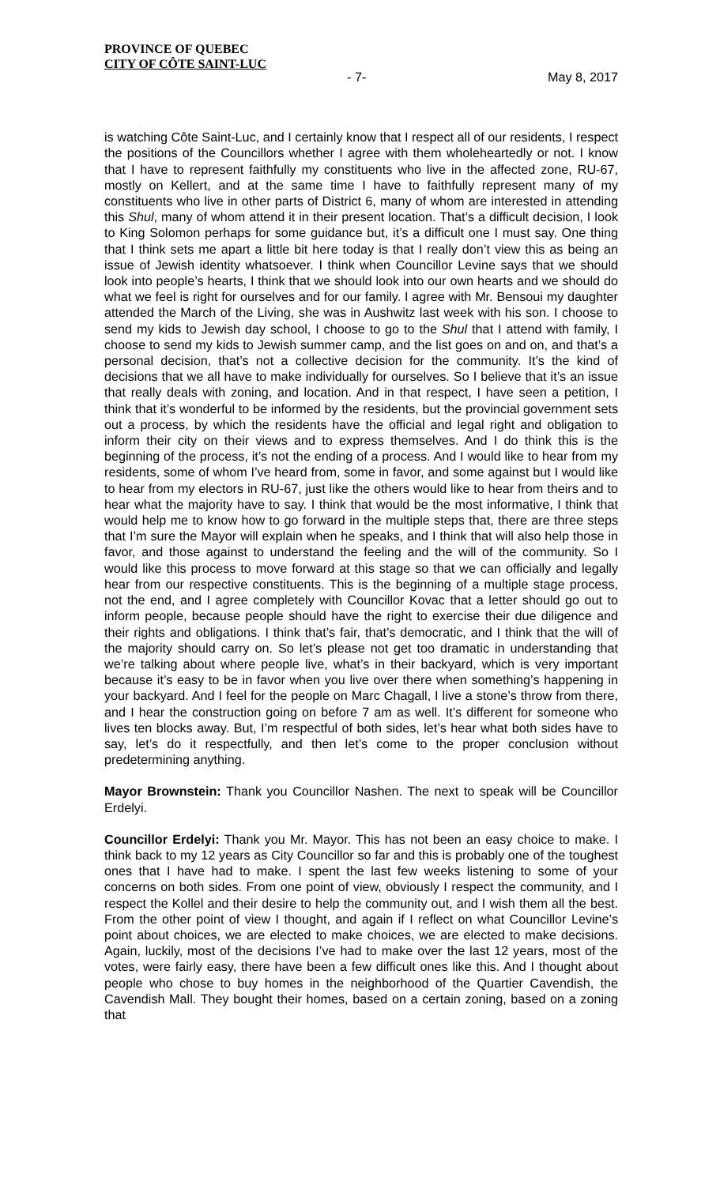PROVINCE OF QUEBEC
CITY OF CÔTE SAINT-LUC
- 7- May 8, 2017
is watching Côte Saint-Luc, and I certainly know that I respect all of our residents, I respect the positions of the Councillors whether I agree with them wholeheartedly or not. I know that I have to represent faithfully my constituents who live in the affected zone, RU-67, mostly on Kellert, and at the same time I have to faithfully represent many of my constituents who live in other parts of District 6, many of whom are interested in attending this Shul, many of whom attend it in their present location. That’s a difficult decision, I look to King Solomon perhaps for some guidance but, it’s a difficult one I must say. One thing that I think sets me apart a little bit here today is that I really don’t view this as being an issue of Jewish identity whatsoever. I think when Councillor Levine says that we should look into people’s hearts, I think that we should look into our own hearts and we should do what we feel is right for ourselves and for our family. I agree with Mr. Bensoui my daughter attended the March of the Living, she was in Aushwitz last week with his son. I choose to send my kids to Jewish day school, I choose to go to the Shul that I attend with family, I choose to send my kids to Jewish summer camp, and the list goes on and on, and that’s a personal decision, that’s not a collective decision for the community. It’s the kind of decisions that we all have to make individually for ourselves. So I believe that it’s an issue that really deals with zoning, and location. And in that respect, I have seen a petition, I think that it’s wonderful to be informed by the residents, but the provincial government sets out a process, by which the residents have the official and legal right and obligation to inform their city on their views and to express themselves. And I do think this is the beginning of the process, it’s not the ending of a process. And I would like to hear from my residents, some of whom I’ve heard from, some in favor, and some against but I would like to hear from my electors in RU-67, just like the others would like to hear from theirs and to hear what the majority have to say. I think that would be the most informative, I think that would help me to know how to go forward in the multiple steps that, there are three steps that I’m sure the Mayor will explain when he speaks, and I think that will also help those in favor, and those against to understand the feeling and the will of the community. So I would like this process to move forward at this stage so that we can officially and legally hear from our respective constituents. This is the beginning of a multiple stage process, not the end, and I agree completely with Councillor Kovac that a letter should go out to inform people, because people should have the right to exercise their due diligence and their rights and obligations. I think that’s fair, that’s democratic, and I think that the will of the majority should carry on. So let’s please not get too dramatic in understanding that we’re talking about where people live, what’s in their backyard, which is very important because it’s easy to be in favor when you live over there when something’s happening in your backyard. And I feel for the people on Marc Chagall, I live a stone’s throw from there, and I hear the construction going on before 7 am as well. It’s different for someone who lives ten blocks away. But, I’m respectful of both sides, let’s hear what both sides have to say, let’s do it respectfully, and then let’s come to the proper conclusion without predetermining anything.
Mayor Brownstein: Thank you Councillor Nashen. The next to speak will be Councillor Erdelyi.
Councillor Erdelyi: Thank you Mr. Mayor. This has not been an easy choice to make. I think back to my 12 years as City Councillor so far and this is probably one of the toughest ones that I have had to make. I spent the last few weeks listening to some of your concerns on both sides. From one point of view, obviously I respect the community, and I respect the Kollel and their desire to help the community out, and I wish them all the best. From the other point of view I thought, and again if I reflect on what Councillor Levine’s point about choices, we are elected to make choices, we are elected to make decisions. Again, luckily, most of the decisions I’ve had to make over the last 12 years, most of the votes, were fairly easy, there have been a few difficult ones like this. And I thought about people who chose to buy homes in the neighborhood of the Quartier Cavendish, the Cavendish Mall. They bought their homes, based on a certain zoning, based on a zoning that